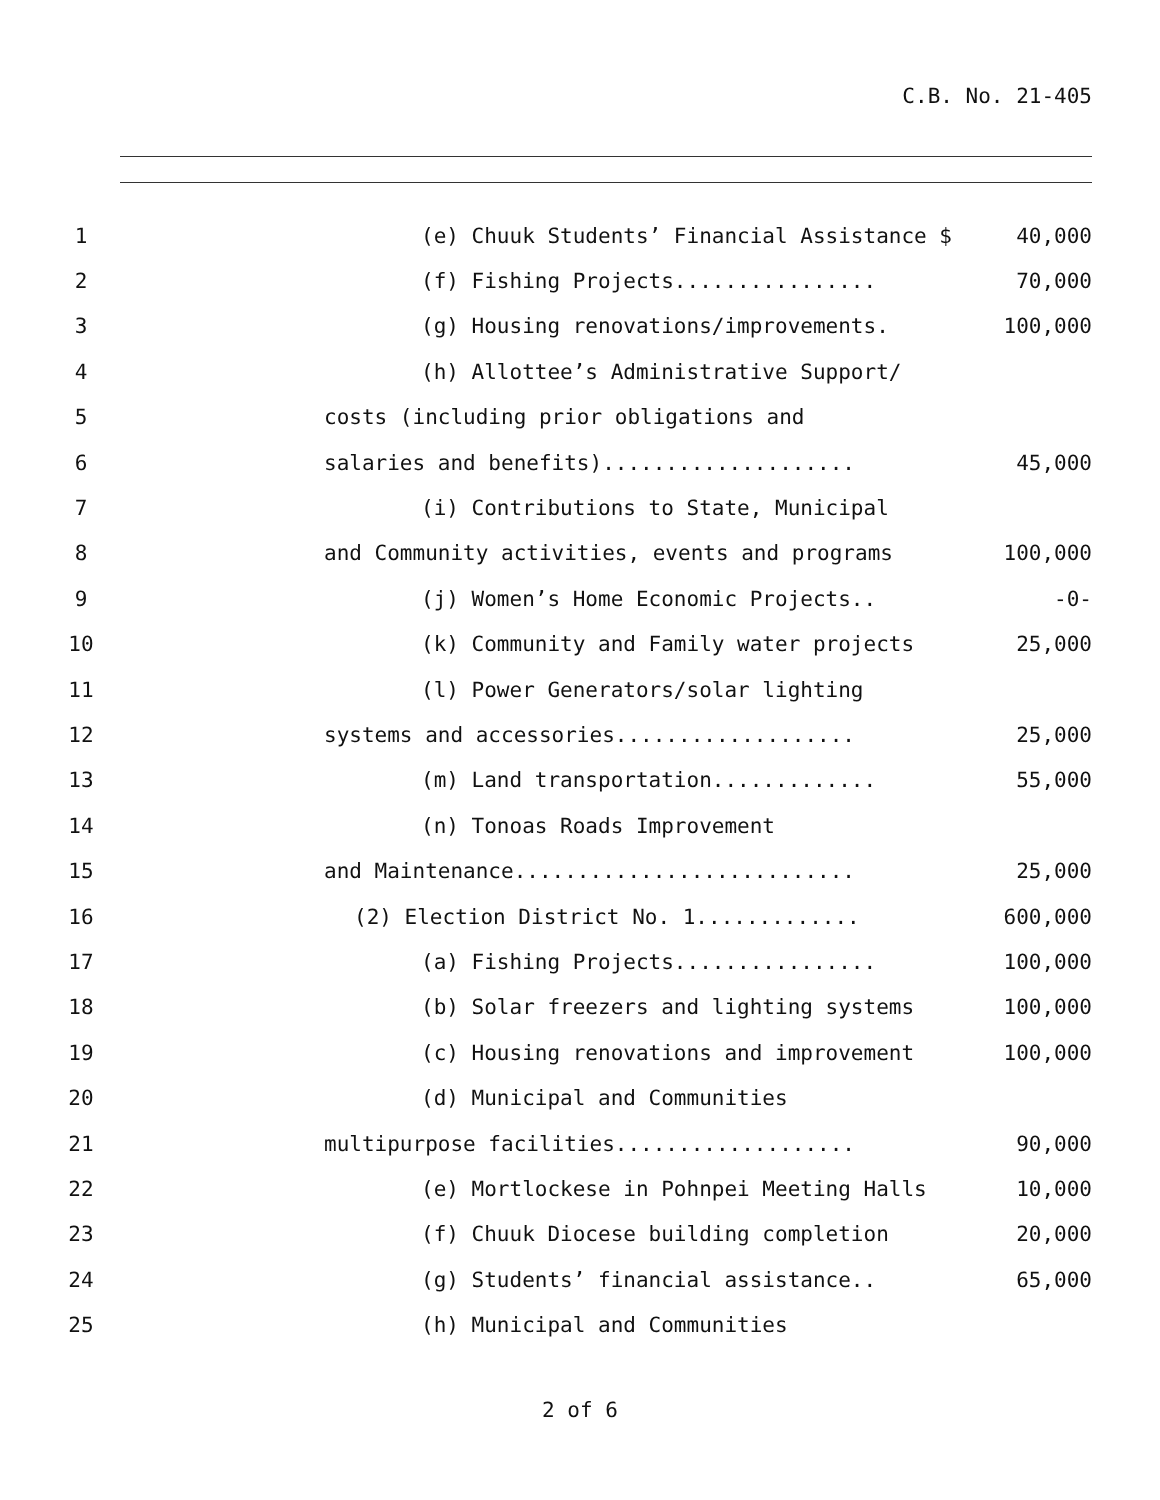C.B. No. 21-405
1 (e) Chuuk Students’ Financial Assistance $ 40,000
2 (f) Fishing Projects................ 70,000
3 (g) Housing renovations/improvements. 100,000
4 (h) Allottee’s Administrative Support/
5 costs (including prior obligations and
6 salaries and benefits).................... 45,000
7 (i) Contributions to State, Municipal
8 and Community activities, events and programs 100,000
9 (j) Women’s Home Economic Projects.. -0-
10 (k) Community and Family water projects 25,000
11 (l) Power Generators/solar lighting
12 systems and accessories................... 25,000
13 (m) Land transportation............. 55,000
14 (n) Tonoas Roads Improvement
15 and Maintenance........................... 25,000
16 (2) Election District No. 1............. 600,000
17 (a) Fishing Projects................ 100,000
18 (b) Solar freezers and lighting systems 100,000
19 (c) Housing renovations and improvement 100,000
20 (d) Municipal and Communities
21 multipurpose facilities................... 90,000
22 (e) Mortlockese in Pohnpei Meeting Halls 10,000
23 (f) Chuuk Diocese building completion 20,000
24 (g) Students’ financial assistance.. 65,000
25 (h) Municipal and Communities
2 of 6